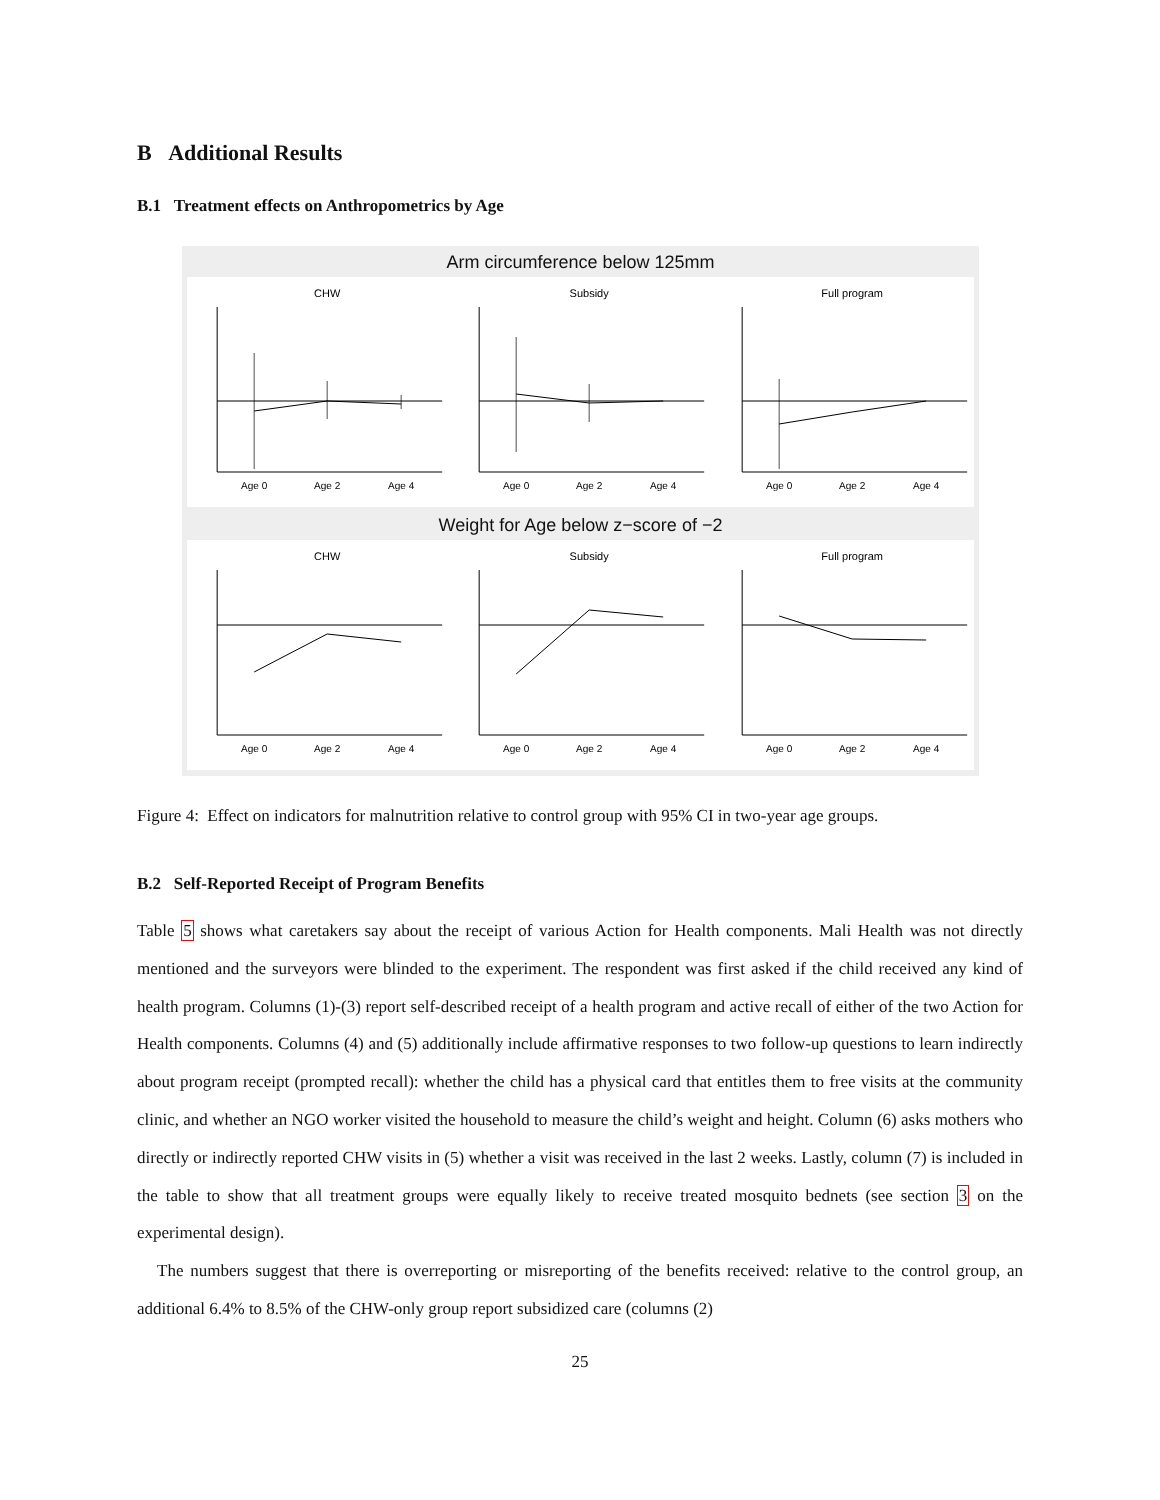B Additional Results
B.1 Treatment effects on Anthropometrics by Age
Arm circumference below 125mm
CHW
Age 0
Age 2
Age 4
Subsidy
Age 0
Age 2
Age 4
Full program
Age 0
Age 2
Age 4
Weight for Age below z−score of −2
CHW
Age 0
Age 2
Age 4
Subsidy
Age 0
Age 2
Age 4
Full program
Age 0
Age 2
Age 4
Figure 4: Effect on indicators for malnutrition relative to control group with 95% CI in two-year age groups.
B.2 Self-Reported Receipt of Program Benefits
Table 5 shows what caretakers say about the receipt of various Action for Health components. Mali Health was not directly mentioned and the surveyors were blinded to the experiment. The respondent was first asked if the child received any kind of health program. Columns (1)-(3) report self-described receipt of a health program and active recall of either of the two Action for Health components. Columns (4) and (5) additionally include affirmative responses to two follow-up questions to learn indirectly about program receipt (prompted recall): whether the child has a physical card that entitles them to free visits at the community clinic, and whether an NGO worker visited the household to measure the child’s weight and height. Column (6) asks mothers who directly or indirectly reported CHW visits in (5) whether a visit was received in the last 2 weeks. Lastly, column (7) is included in the table to show that all treatment groups were equally likely to receive treated mosquito bednets (see section 3 on the experimental design).
The numbers suggest that there is overreporting or misreporting of the benefits received: relative to the control group, an additional 6.4% to 8.5% of the CHW-only group report subsidized care (columns (2)
25